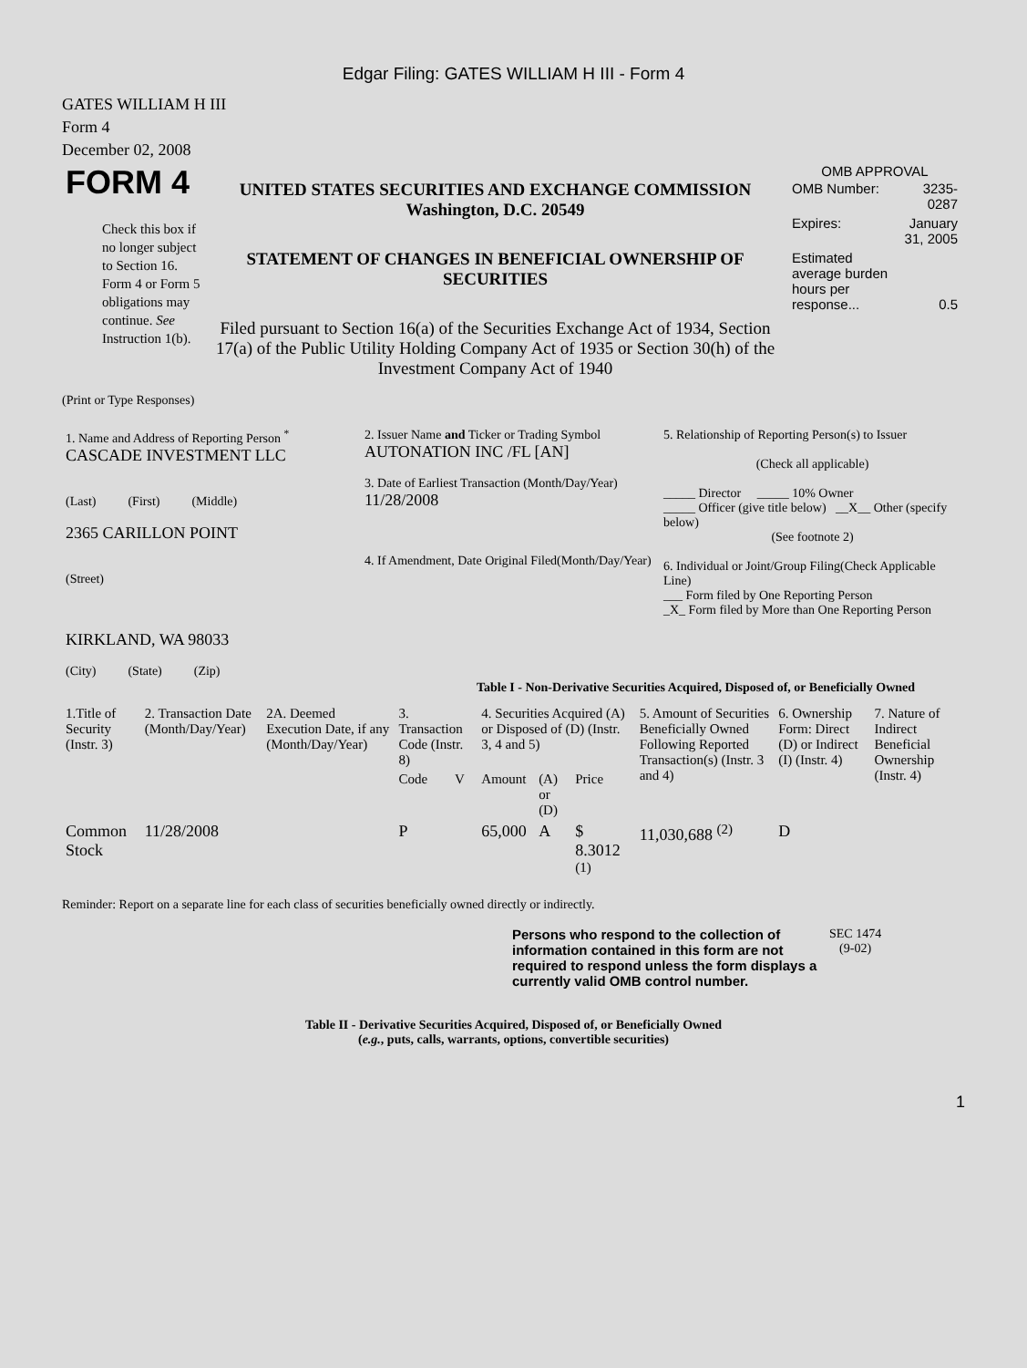Edgar Filing: GATES WILLIAM H III - Form 4
GATES WILLIAM H III
Form 4
December 02, 2008
| FORM 4 Check this box if no longer subject to Section 16. Form 4 or Form 5 obligations may continue. See Instruction 1(b). | UNITED STATES SECURITIES AND EXCHANGE COMMISSION Washington, D.C. 20549 STATEMENT OF CHANGES IN BENEFICIAL OWNERSHIP OF SECURITIES Filed pursuant to Section 16(a) of the Securities Exchange Act of 1934, Section 17(a) of the Public Utility Holding Company Act of 1935 or Section 30(h) of the Investment Company Act of 1940 | OMB APPROVAL / OMB Number: / 3235-0287 / / Expires: / January 31, 2005 / / Estimated average burden hours per response... / 0.5 / |
(Print or Type Responses)
| 1. Name and Address of Reporting Person <sup>*</sup> CASCADE INVESTMENT LLC (Last) (First) (Middle) 2365 CARILLON POINT (Street) KIRKLAND, WA 98033 (City) (State) (Zip) | 2. Issuer Name and Ticker or Trading Symbol AUTONATION INC /FL [AN] 3. Date of Earliest Transaction (Month/Day/Year) 11/28/2008 4. If Amendment, Date Original Filed(Month/Day/Year) | 5. Relationship of Reporting Person(s) to Issuer (Check all applicable) _____ Director _____ 10% Owner _____ Officer (give title below) __X__ Other (specify below) (See footnote 2) 6. Individual or Joint/Group Filing(Check Applicable Line) ___ Form filed by One Reporting Person _X_ Form filed by More than One Reporting Person |
Table I - Non-Derivative Securities Acquired, Disposed of, or Beneficially Owned
| 1.Title of Security (Instr. 3) | 2. Transaction Date (Month/Day/Year) | 2A. Deemed Execution Date, if any (Month/Day/Year) | 3. Transaction Code (Instr. 8) | | 4. Securities Acquired (A) or Disposed of (D) (Instr. 3, 4 and 5) | | | 5. Amount of Securities Beneficially Owned Following Reported Transaction(s) (Instr. 3 and 4) | 6. Ownership Form: Direct (D) or Indirect (I) (Instr. 4) | 7. Nature of Indirect Beneficial Ownership (Instr. 4) |
| --- | --- | --- | --- | --- | --- | --- | --- | --- | --- | --- |
| | | | Code | V | Amount | (A) or (D) | Price | | | |
| Common Stock | 11/28/2008 | | P | | 65,000 | A | $ 8.3012 <sup>(1)</sup> | 11,030,688 <sup>(2)</sup> | D | |
Reminder: Report on a separate line for each class of securities beneficially owned directly or indirectly.
| Persons who respond to the collection of information contained in this form are not required to respond unless the form displays a currently valid OMB control number. | SEC 1474 (9-02) |
Table II - Derivative Securities Acquired, Disposed of, or Beneficially Owned
(e.g., puts, calls, warrants, options, convertible securities)
1